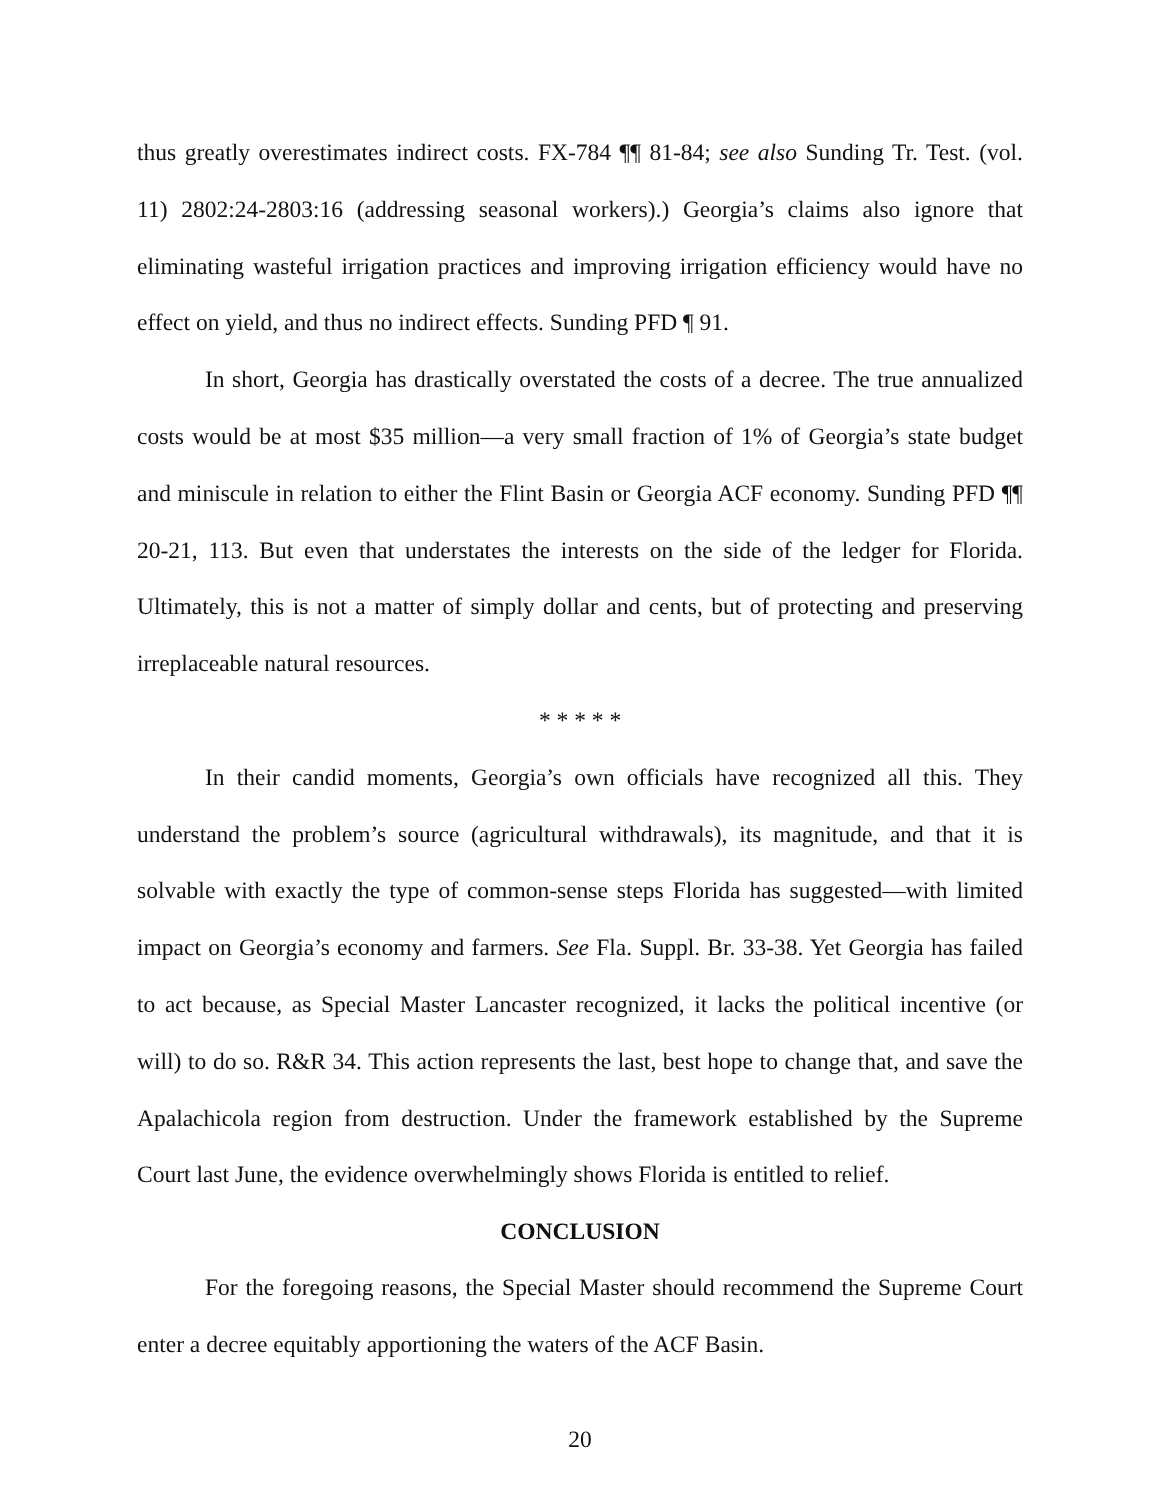thus greatly overestimates indirect costs. FX-784 ¶¶ 81-84; see also Sunding Tr. Test. (vol. 11) 2802:24-2803:16 (addressing seasonal workers).) Georgia’s claims also ignore that eliminating wasteful irrigation practices and improving irrigation efficiency would have no effect on yield, and thus no indirect effects. Sunding PFD ¶ 91.
In short, Georgia has drastically overstated the costs of a decree. The true annualized costs would be at most $35 million—a very small fraction of 1% of Georgia’s state budget and miniscule in relation to either the Flint Basin or Georgia ACF economy. Sunding PFD ¶¶ 20-21, 113. But even that understates the interests on the side of the ledger for Florida. Ultimately, this is not a matter of simply dollar and cents, but of protecting and preserving irreplaceable natural resources.
* * * * *
In their candid moments, Georgia’s own officials have recognized all this. They understand the problem’s source (agricultural withdrawals), its magnitude, and that it is solvable with exactly the type of common-sense steps Florida has suggested—with limited impact on Georgia’s economy and farmers. See Fla. Suppl. Br. 33-38. Yet Georgia has failed to act because, as Special Master Lancaster recognized, it lacks the political incentive (or will) to do so. R&R 34. This action represents the last, best hope to change that, and save the Apalachicola region from destruction. Under the framework established by the Supreme Court last June, the evidence overwhelmingly shows Florida is entitled to relief.
CONCLUSION
For the foregoing reasons, the Special Master should recommend the Supreme Court enter a decree equitably apportioning the waters of the ACF Basin.
20